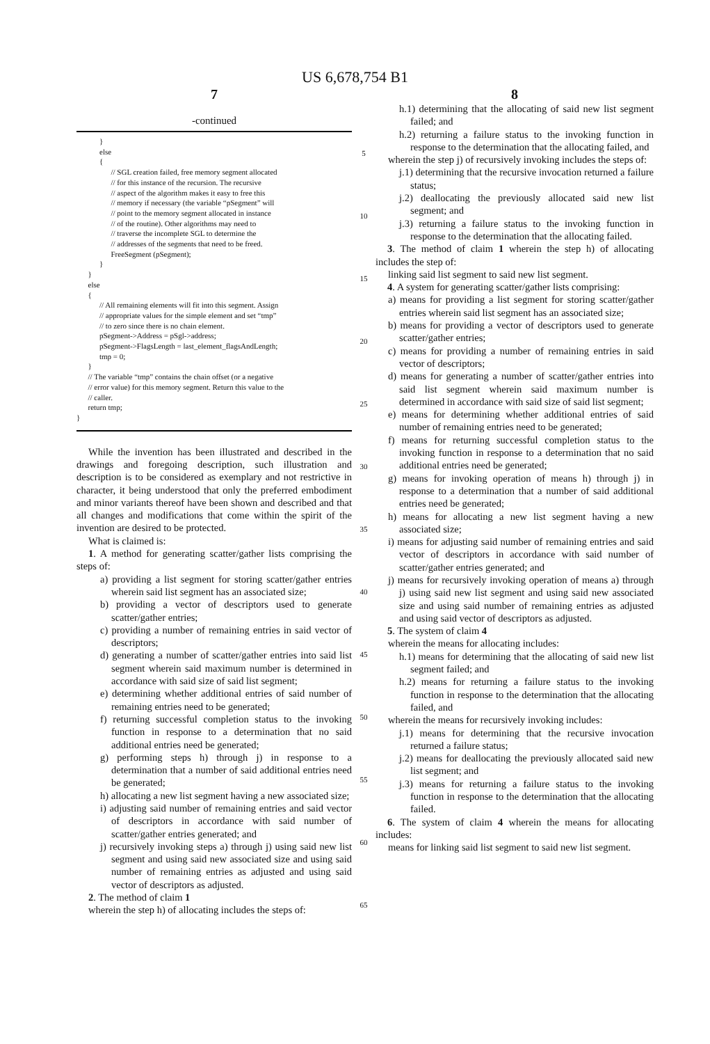US 6,678,754 B1
7
-continued
} else { // SGL creation failed, free memory segment allocated // for this instance of the recursion. The recursive // aspect of the algorithm makes it easy to free this // memory if necessary (the variable “pSegment” will // point to the memory segment allocated in instance // of the routine). Other algorithms may need to // traverse the incomplete SGL to determine the // addresses of the segments that need to be freed. FreeSegment (pSegment); } } else { // All remaining elements will fit into this segment. Assign // appropriate values for the simple element and set “tmp” // to zero since there is no chain element. pSegment->Address = pSgl->address; pSegment->FlagsLength = last_element_flagsAndLength; tmp = 0; } // The variable “tmp” contains the chain offset (or a negative // error value) for this memory segment. Return this value to the // caller. return tmp; }
While the invention has been illustrated and described in the drawings and foregoing description, such illustration and description is to be considered as exemplary and not restrictive in character, it being understood that only the preferred embodiment and minor variants thereof have been shown and described and that all changes and modifications that come within the spirit of the invention are desired to be protected.
What is claimed is:
1. A method for generating scatter/gather lists comprising the steps of:
a) providing a list segment for storing scatter/gather entries wherein said list segment has an associated size;
b) providing a vector of descriptors used to generate scatter/gather entries;
c) providing a number of remaining entries in said vector of descriptors;
d) generating a number of scatter/gather entries into said list segment wherein said maximum number is determined in accordance with said size of said list segment;
e) determining whether additional entries of said number of remaining entries need to be generated;
f) returning successful completion status to the invoking function in response to a determination that no said additional entries need be generated;
g) performing steps h) through j) in response to a determination that a number of said additional entries need be generated;
h) allocating a new list segment having a new associated size;
i) adjusting said number of remaining entries and said vector of descriptors in accordance with said number of scatter/gather entries generated; and
j) recursively invoking steps a) through j) using said new list segment and using said new associated size and using said number of remaining entries as adjusted and using said vector of descriptors as adjusted.
2. The method of claim 1
wherein the step h) of allocating includes the steps of:
5
10
15
20
25
30
35
40
45
50
55
60
65
8
h.1) determining that the allocating of said new list segment failed; and
h.2) returning a failure status to the invoking function in response to the determination that the allocating failed, and
wherein the step j) of recursively invoking includes the steps of:
j.1) determining that the recursive invocation returned a failure status;
j.2) deallocating the previously allocated said new list segment; and
j.3) returning a failure status to the invoking function in response to the determination that the allocating failed.
3. The method of claim 1 wherein the step h) of allocating includes the step of:
linking said list segment to said new list segment.
4. A system for generating scatter/gather lists comprising:
a) means for providing a list segment for storing scatter/gather entries wherein said list segment has an associated size;
b) means for providing a vector of descriptors used to generate scatter/gather entries;
c) means for providing a number of remaining entries in said vector of descriptors;
d) means for generating a number of scatter/gather entries into said list segment wherein said maximum number is determined in accordance with said size of said list segment;
e) means for determining whether additional entries of said number of remaining entries need to be generated;
f) means for returning successful completion status to the invoking function in response to a determination that no said additional entries need be generated;
g) means for invoking operation of means h) through j) in response to a determination that a number of said additional entries need be generated;
h) means for allocating a new list segment having a new associated size;
i) means for adjusting said number of remaining entries and said vector of descriptors in accordance with said number of scatter/gather entries generated; and
j) means for recursively invoking operation of means a) through j) using said new list segment and using said new associated size and using said number of remaining entries as adjusted and using said vector of descriptors as adjusted.
5. The system of claim 4
wherein the means for allocating includes:
h.1) means for determining that the allocating of said new list segment failed; and
h.2) means for returning a failure status to the invoking function in response to the determination that the allocating failed, and
wherein the means for recursively invoking includes:
j.1) means for determining that the recursive invocation returned a failure status;
j.2) means for deallocating the previously allocated said new list segment; and
j.3) means for returning a failure status to the invoking function in response to the determination that the allocating failed.
6. The system of claim 4 wherein the means for allocating includes:
means for linking said list segment to said new list segment.